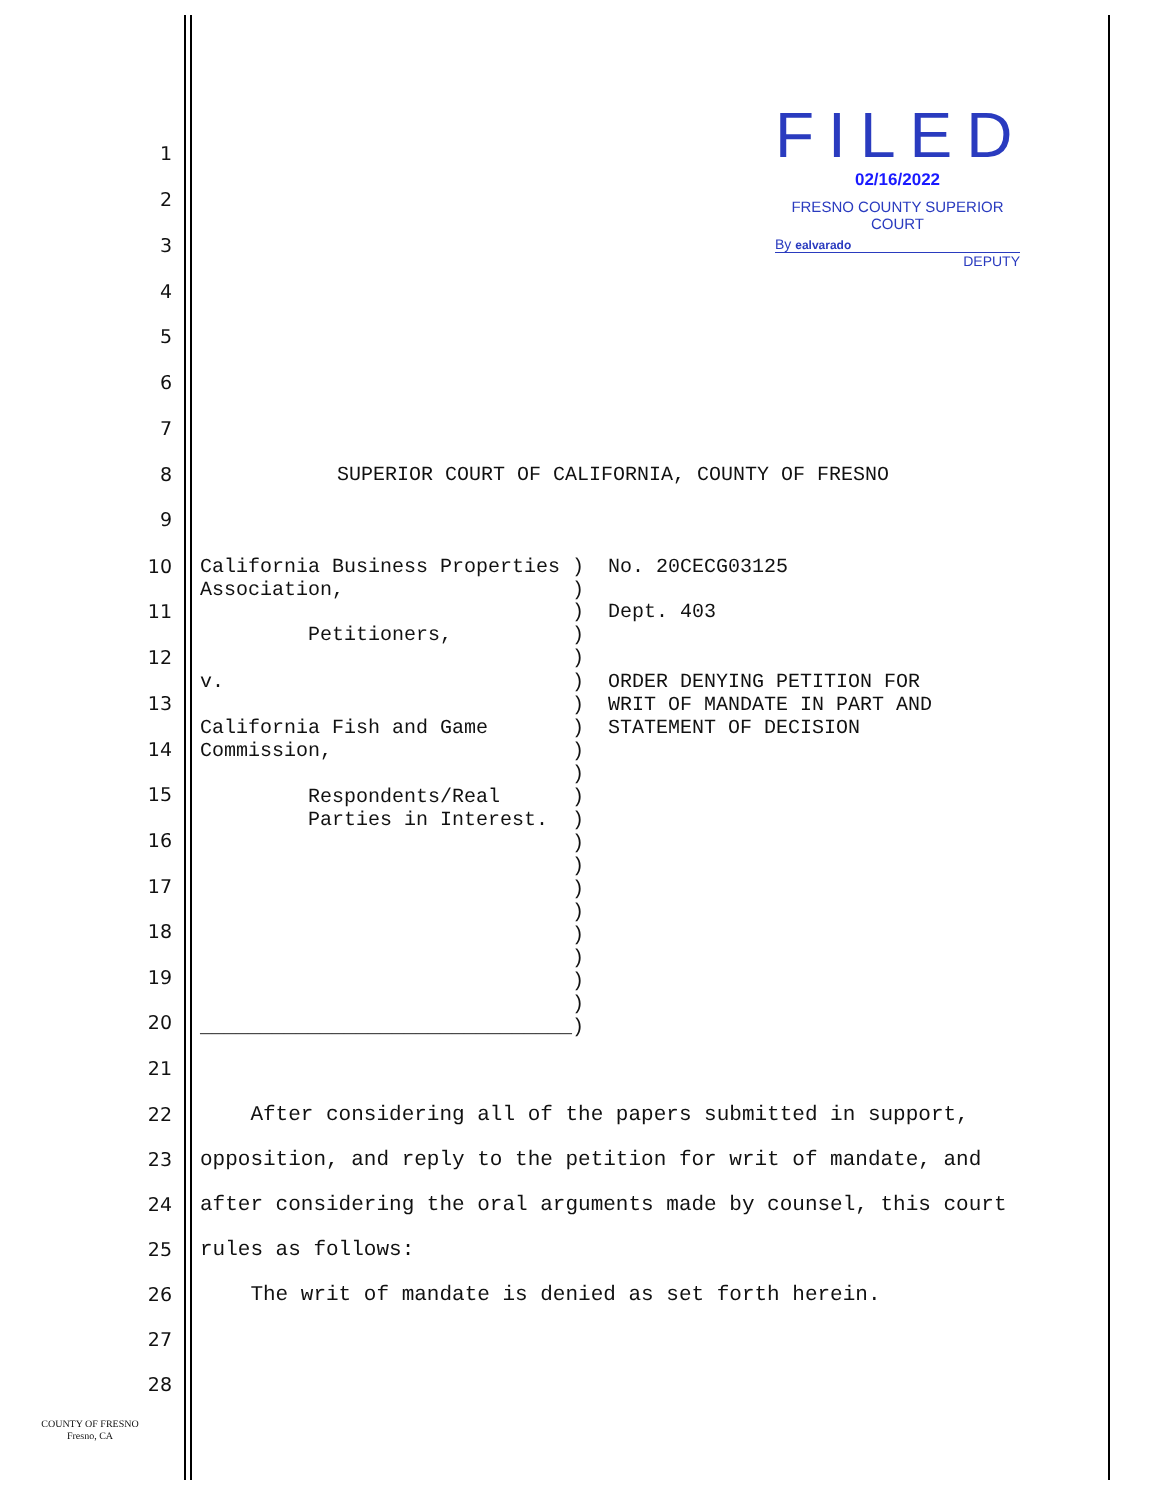FILED
02/16/2022
FRESNO COUNTY SUPERIOR COURT
By ealvarado
DEPUTY
1
2
3
4
5
6
7
8 SUPERIOR COURT OF CALIFORNIA, COUNTY OF FRESNO
9
10 California Business Properties ) No. 20CECG03125 Association, )
11 ) Dept. 403 Petitioners, )
12 )
v. ) ORDER DENYING PETITION FOR ) WRIT OF MANDATE IN PART AND California Fish and Game ) STATEMENT OF DECISION Commission, ) ) Respondents/Real ) Parties in Interest. ) ) ) ) ) ) ) ) ) _______________________________)
13
14
15
16
17
18
19
20
21
22 After considering all of the papers submitted in support,
23 opposition, and reply to the petition for writ of mandate, and
24 after considering the oral arguments made by counsel, this court
25 rules as follows:
26 The writ of mandate is denied as set forth herein.
27
28
COUNTY OF FRESNO
Fresno, CA